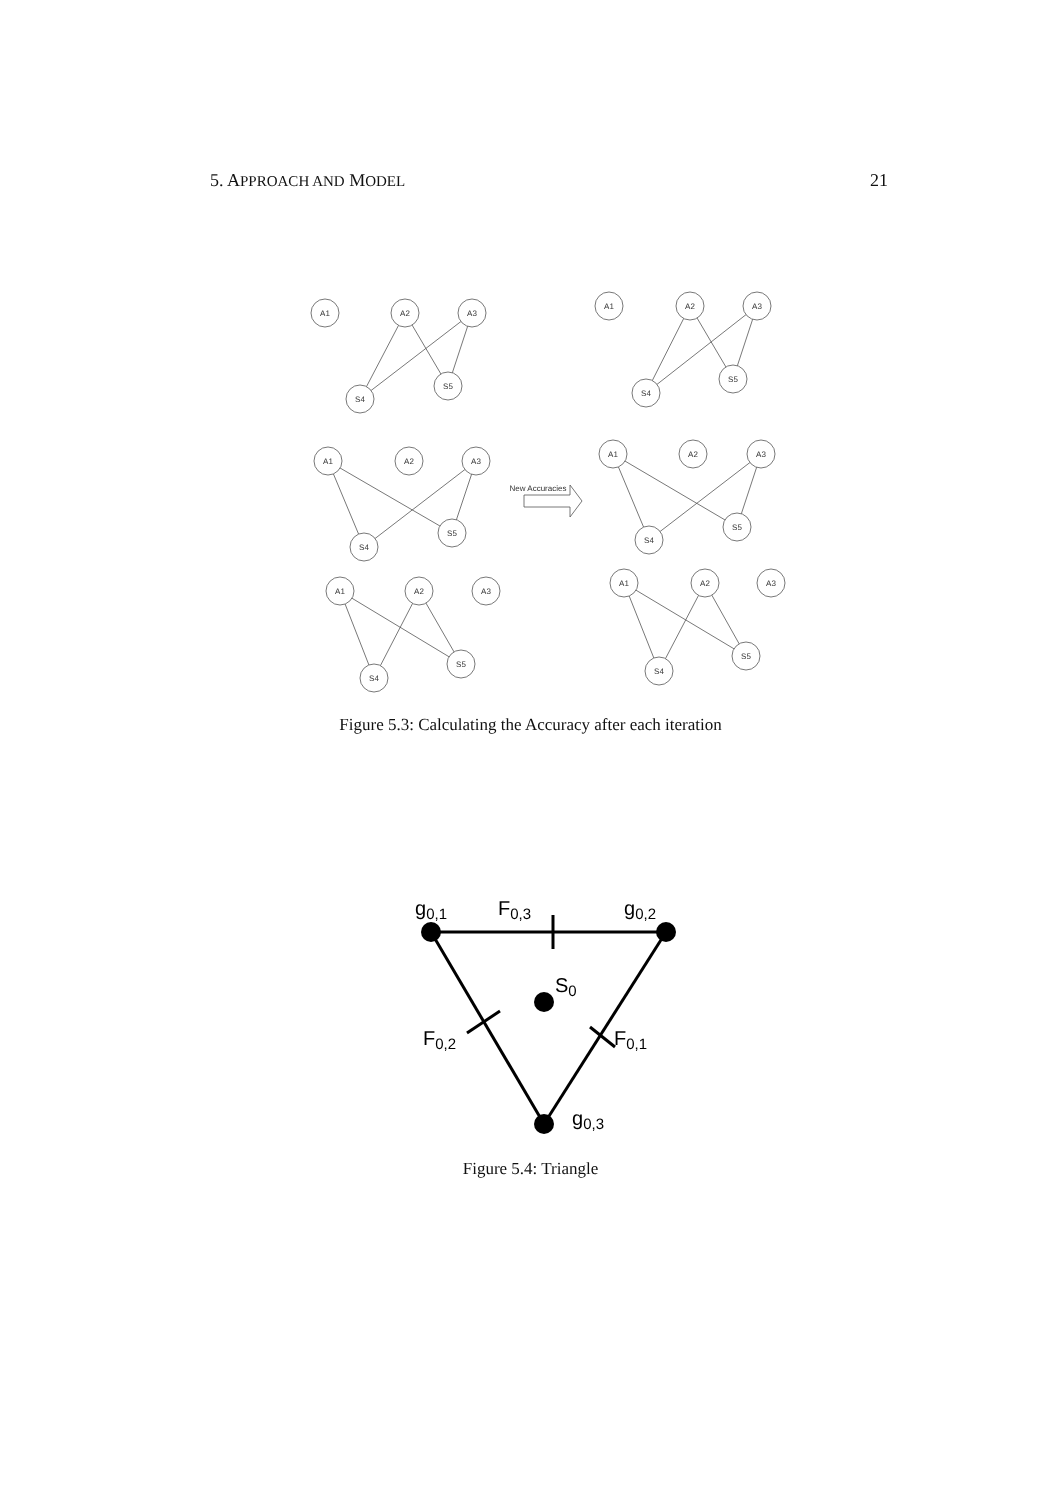5. APPROACH AND MODEL 21
A1
A2
A3
S4
S5
A1
A2
A3
S4
S5
A1
A2
A3
S4
S5
A1
A2
A3
S4
S5
A1
A2
A3
S4
S5
A1
A2
A3
S4
S5
New Accuracies
Figure 5.3: Calculating the Accuracy after each iteration
g0,1
F0,3
g0,2
S0
F0,2
F0,1
g0,3
Figure 5.4: Triangle